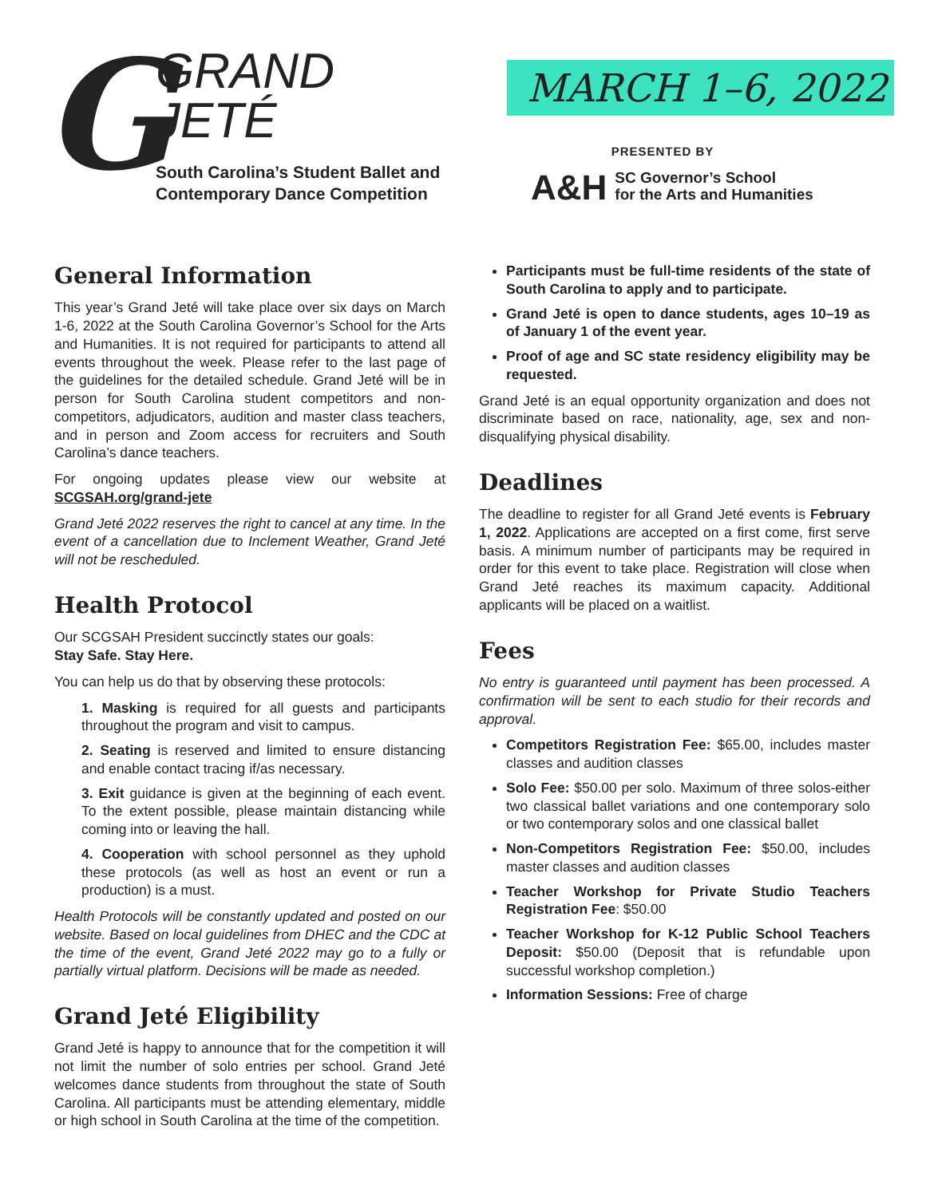G
GRAND
JETÉ
South Carolina’s Student Ballet and
Contemporary Dance Competition
MARCH 1–6, 2022
PRESENTED BY
A&H SC Governor’s School
for the Arts and Humanities
General Information
This year’s Grand Jeté will take place over six days on March 1-6, 2022 at the South Carolina Governor’s School for the Arts and Humanities. It is not required for participants to attend all events throughout the week. Please refer to the last page of the guidelines for the detailed schedule. Grand Jeté will be in person for South Carolina student competitors and non-competitors, adjudicators, audition and master class teachers, and in person and Zoom access for recruiters and South Carolina’s dance teachers.
For ongoing updates please view our website at SCGSAH.org/grand-jete
Grand Jeté 2022 reserves the right to cancel at any time. In the event of a cancellation due to Inclement Weather, Grand Jeté will not be rescheduled.
Health Protocol
Our SCGSAH President succinctly states our goals:
Stay Safe. Stay Here.
You can help us do that by observing these protocols:
1. Masking is required for all guests and participants throughout the program and visit to campus.
2. Seating is reserved and limited to ensure distancing and enable contact tracing if/as necessary.
3. Exit guidance is given at the beginning of each event. To the extent possible, please maintain distancing while coming into or leaving the hall.
4. Cooperation with school personnel as they uphold these protocols (as well as host an event or run a production) is a must.
Health Protocols will be constantly updated and posted on our website. Based on local guidelines from DHEC and the CDC at the time of the event, Grand Jeté 2022 may go to a fully or partially virtual platform. Decisions will be made as needed.
Grand Jeté Eligibility
Grand Jeté is happy to announce that for the competition it will not limit the number of solo entries per school. Grand Jeté welcomes dance students from throughout the state of South Carolina. All participants must be attending elementary, middle or high school in South Carolina at the time of the competition.
Participants must be full-time residents of the state of South Carolina to apply and to participate.
Grand Jeté is open to dance students, ages 10–19 as of January 1 of the event year.
Proof of age and SC state residency eligibility may be requested.
Grand Jeté is an equal opportunity organization and does not discriminate based on race, nationality, age, sex and non-disqualifying physical disability.
Deadlines
The deadline to register for all Grand Jeté events is February 1, 2022. Applications are accepted on a first come, first serve basis. A minimum number of participants may be required in order for this event to take place. Registration will close when Grand Jeté reaches its maximum capacity. Additional applicants will be placed on a waitlist.
Fees
No entry is guaranteed until payment has been processed. A confirmation will be sent to each studio for their records and approval.
Competitors Registration Fee: $65.00, includes master classes and audition classes
Solo Fee: $50.00 per solo. Maximum of three solos-either two classical ballet variations and one contemporary solo or two contemporary solos and one classical ballet
Non-Competitors Registration Fee: $50.00, includes master classes and audition classes
Teacher Workshop for Private Studio Teachers Registration Fee: $50.00
Teacher Workshop for K-12 Public School Teachers Deposit: $50.00 (Deposit that is refundable upon successful workshop completion.)
Information Sessions: Free of charge